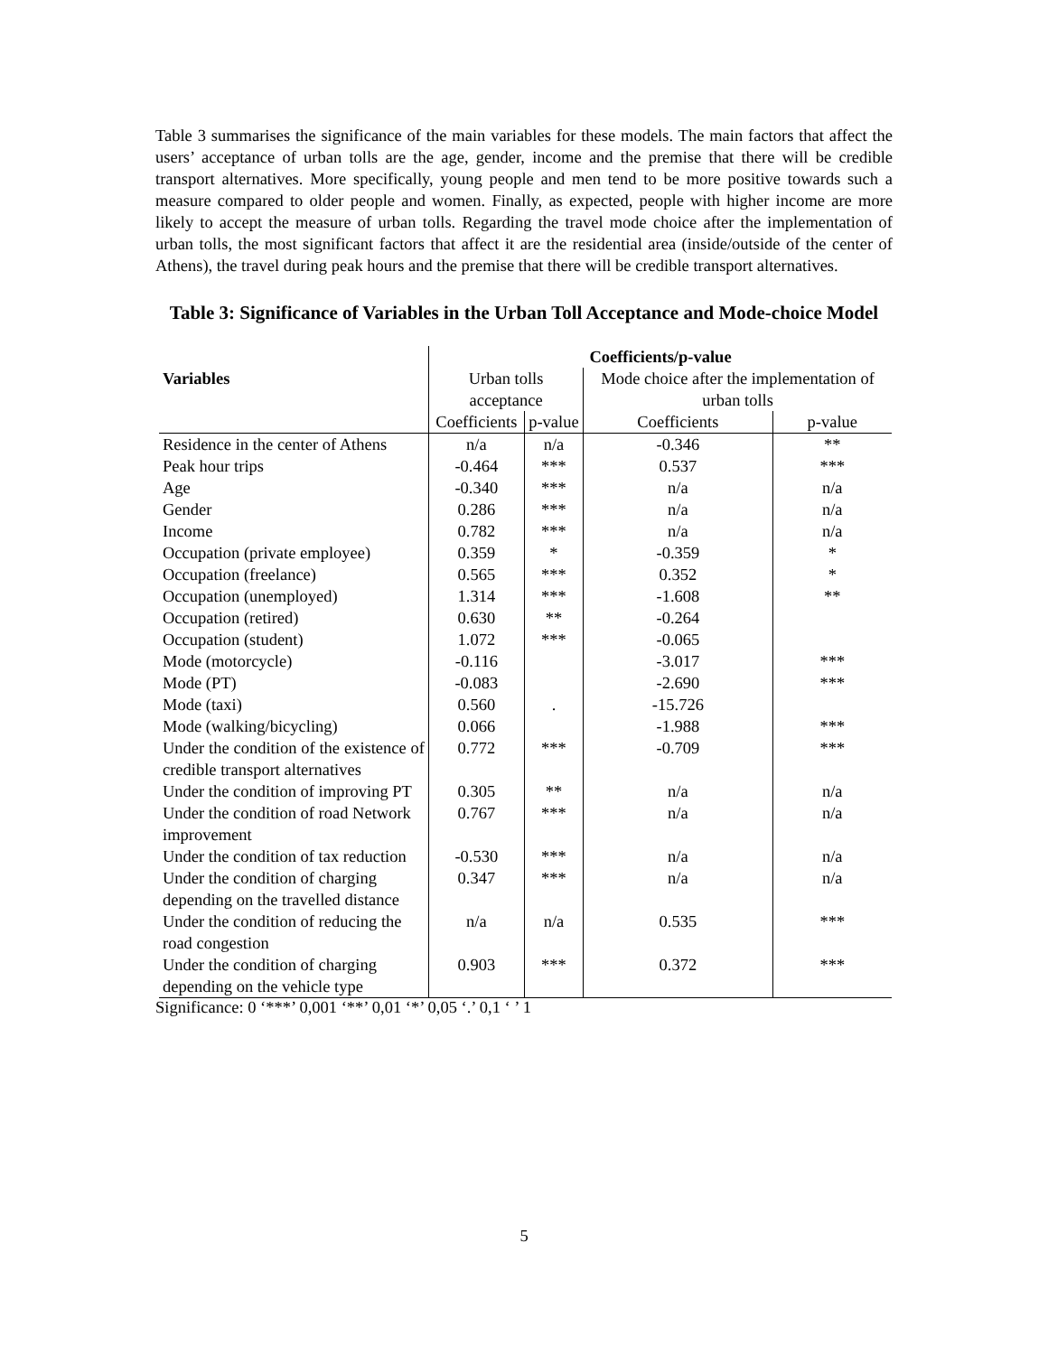Table 3 summarises the significance of the main variables for these models. The main factors that affect the users’ acceptance of urban tolls are the age, gender, income and the premise that there will be credible transport alternatives. More specifically, young people and men tend to be more positive towards such a measure compared to older people and women. Finally, as expected, people with higher income are more likely to accept the measure of urban tolls. Regarding the travel mode choice after the implementation of urban tolls, the most significant factors that affect it are the residential area (inside/outside of the center of Athens), the travel during peak hours and the premise that there will be credible transport alternatives.
Table 3: Significance of Variables in the Urban Toll Acceptance and Mode-choice Model
| Variables | Coefficients/p-value | | | |
| --- | --- | --- | --- | --- |
| | Urban tolls acceptance | | Mode choice after the implementation of urban tolls | |
| | Coefficients | p-value | Coefficients | p-value |
| Residence in the center of Athens | n/a | n/a | -0.346 | ** |
| Peak hour trips | -0.464 | *** | 0.537 | *** |
| Age | -0.340 | *** | n/a | n/a |
| Gender | 0.286 | *** | n/a | n/a |
| Income | 0.782 | *** | n/a | n/a |
| Occupation (private employee) | 0.359 | * | -0.359 | * |
| Occupation (freelance) | 0.565 | *** | 0.352 | * |
| Occupation (unemployed) | 1.314 | *** | -1.608 | ** |
| Occupation (retired) | 0.630 | ** | -0.264 | |
| Occupation (student) | 1.072 | *** | -0.065 | |
| Mode (motorcycle) | -0.116 | | -3.017 | *** |
| Mode (PT) | -0.083 | | -2.690 | *** |
| Mode (taxi) | 0.560 | . | -15.726 | |
| Mode (walking/bicycling) | 0.066 | | -1.988 | *** |
| Under the condition of the existence of credible transport alternatives | 0.772 | *** | -0.709 | *** |
| Under the condition of improving PT | 0.305 | ** | n/a | n/a |
| Under the condition of road Network improvement | 0.767 | *** | n/a | n/a |
| Under the condition of tax reduction | -0.530 | *** | n/a | n/a |
| Under the condition of charging depending on the travelled distance | 0.347 | *** | n/a | n/a |
| Under the condition of reducing the road congestion | n/a | n/a | 0.535 | *** |
| Under the condition of charging depending on the vehicle type | 0.903 | *** | 0.372 | *** |
Significance: 0 ‘***’ 0,001 ‘**’ 0,01 ‘*’ 0,05 ‘.’ 0,1 ‘ ’ 1
5